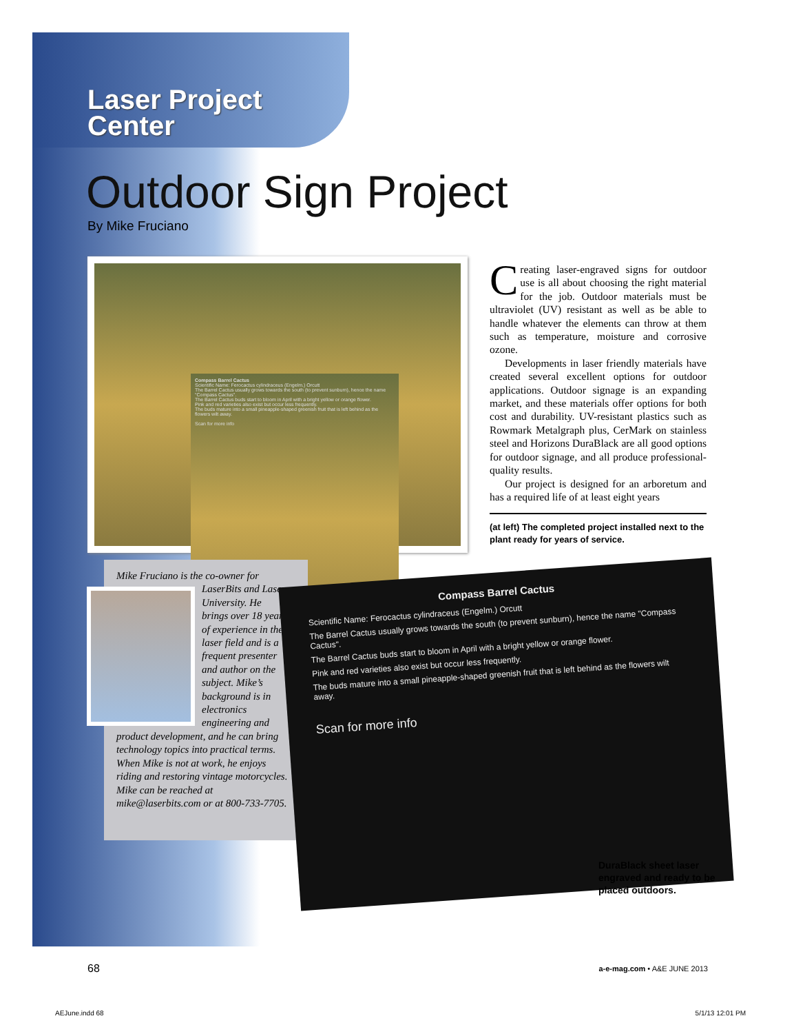Laser Project
Center
Outdoor Sign Project
By Mike Fruciano
Compass Barrel Cactus
Scientific Name: Ferocactus cylindraceus (Engelm.) Orcutt
The Barrel Cactus usually grows towards the south (to prevent sunburn), hence the name "Compass Cactus".
The Barrel Cactus buds start to bloom in April with a bright yellow or orange flower.
Pink and red varieties also exist but occur less frequently.
The buds mature into a small pineapple-shaped greenish fruit that is left behind as the flowers wilt away.
Scan for more info
Creating laser-engraved signs for outdoor use is all about choosing the right material for the job. Outdoor materials must be ultraviolet (UV) resistant as well as be able to handle whatever the elements can throw at them such as temperature, moisture and corrosive ozone.
Developments in laser friendly materials have created several excellent options for outdoor applications. Outdoor signage is an expanding market, and these materials offer options for both cost and durability. UV-resistant plastics such as Rowmark Metalgraph plus, CerMark on stainless steel and Horizons DuraBlack are all good options for outdoor signage, and all produce professional-quality results.
Our project is designed for an arboretum and has a required life of at least eight years
(at left) The completed project installed next to the plant ready for years of service.
Mike Fruciano is the co-owner for
LaserBits and Laser University. He brings over 18 years of experience in the laser field and is a frequent presenter and author on the subject. Mike’s background is in electronics engineering and product development, and he can bring technology topics into practical terms. When Mike is not at work, he enjoys riding and restoring vintage motorcycles. Mike can be reached at mike@laserbits.com or at 800-733-7705.
Compass Barrel Cactus
Scientific Name: Ferocactus cylindraceus (Engelm.) Orcutt
The Barrel Cactus usually grows towards the south (to prevent sunburn), hence the name "Compass Cactus".
The Barrel Cactus buds start to bloom in April with a bright yellow or orange flower.
Pink and red varieties also exist but occur less frequently.
The buds mature into a small pineapple-shaped greenish fruit that is left behind as the flowers wilt away.
Scan for more info
DuraBlack sheet laser engraved and ready to be placed outdoors.
68 a-e-mag.com • A&E JUNE 2013
AEJune.indd 68 5/1/13 12:01 PM